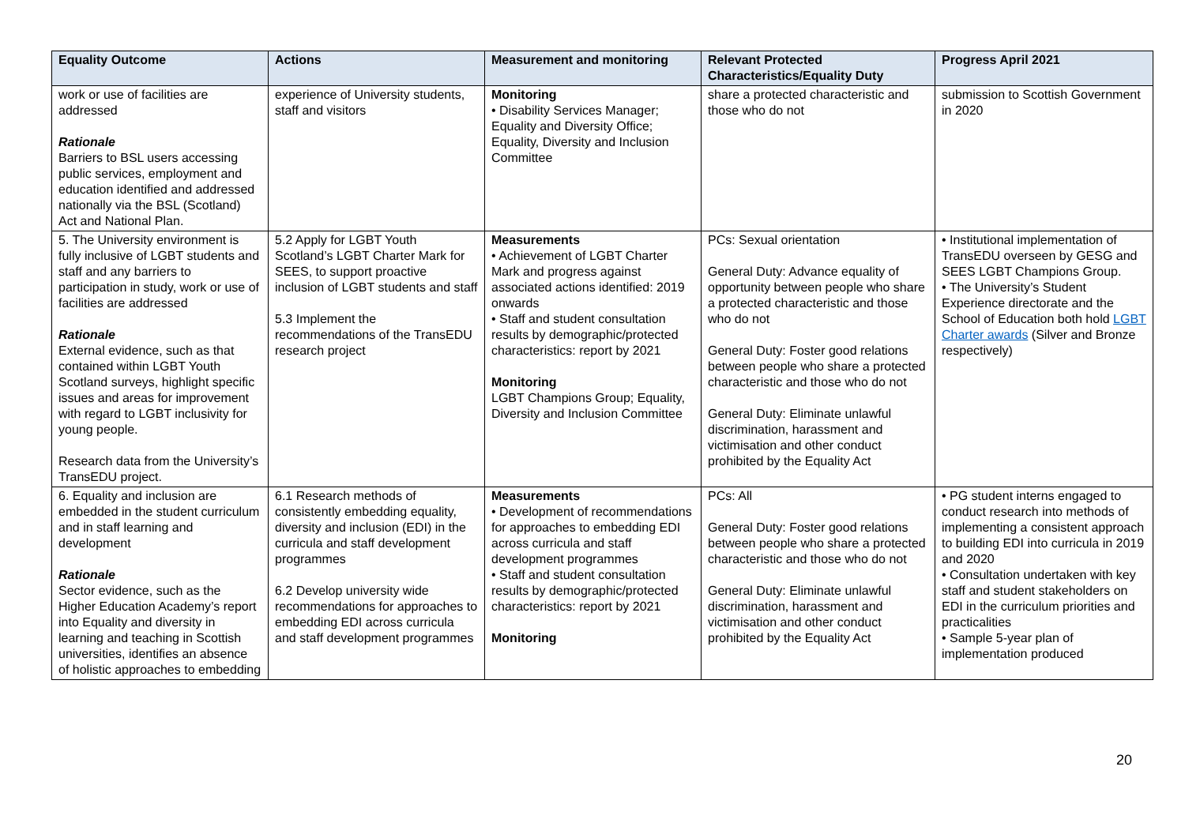| Equality Outcome | Actions | Measurement and monitoring | Relevant Protected Characteristics/Equality Duty | Progress April 2021 |
| --- | --- | --- | --- | --- |
| work or use of facilities are addressed Rationale Barriers to BSL users accessing public services, employment and education identified and addressed nationally via the BSL (Scotland) Act and National Plan. | experience of University students, staff and visitors | Monitoring • Disability Services Manager; Equality and Diversity Office; Equality, Diversity and Inclusion Committee | share a protected characteristic and those who do not | submission to Scottish Government in 2020 |
| 5. The University environment is fully inclusive of LGBT students and staff and any barriers to participation in study, work or use of facilities are addressed Rationale External evidence, such as that contained within LGBT Youth Scotland surveys, highlight specific issues and areas for improvement with regard to LGBT inclusivity for young people. Research data from the University’s TransEDU project. | 5.2 Apply for LGBT Youth Scotland’s LGBT Charter Mark for SEES, to support proactive inclusion of LGBT students and staff 5.3 Implement the recommendations of the TransEDU research project | Measurements • Achievement of LGBT Charter Mark and progress against associated actions identified: 2019 onwards • Staff and student consultation results by demographic/protected characteristics: report by 2021 Monitoring LGBT Champions Group; Equality, Diversity and Inclusion Committee | PCs: Sexual orientation General Duty: Advance equality of opportunity between people who share a protected characteristic and those who do not General Duty: Foster good relations between people who share a protected characteristic and those who do not General Duty: Eliminate unlawful discrimination, harassment and victimisation and other conduct prohibited by the Equality Act | • Institutional implementation of TransEDU overseen by GESG and SEES LGBT Champions Group. • The University’s Student Experience directorate and the School of Education both hold LGBT Charter awards (Silver and Bronze respectively) |
| 6. Equality and inclusion are embedded in the student curriculum and in staff learning and development Rationale Sector evidence, such as the Higher Education Academy’s report into Equality and diversity in learning and teaching in Scottish universities, identifies an absence of holistic approaches to embedding | 6.1 Research methods of consistently embedding equality, diversity and inclusion (EDI) in the curricula and staff development programmes 6.2 Develop university wide recommendations for approaches to embedding EDI across curricula and staff development programmes | Measurements • Development of recommendations for approaches to embedding EDI across curricula and staff development programmes • Staff and student consultation results by demographic/protected characteristics: report by 2021 Monitoring | PCs: All General Duty: Foster good relations between people who share a protected characteristic and those who do not General Duty: Eliminate unlawful discrimination, harassment and victimisation and other conduct prohibited by the Equality Act | • PG student interns engaged to conduct research into methods of implementing a consistent approach to building EDI into curricula in 2019 and 2020 • Consultation undertaken with key staff and student stakeholders on EDI in the curriculum priorities and practicalities • Sample 5-year plan of implementation produced |
20